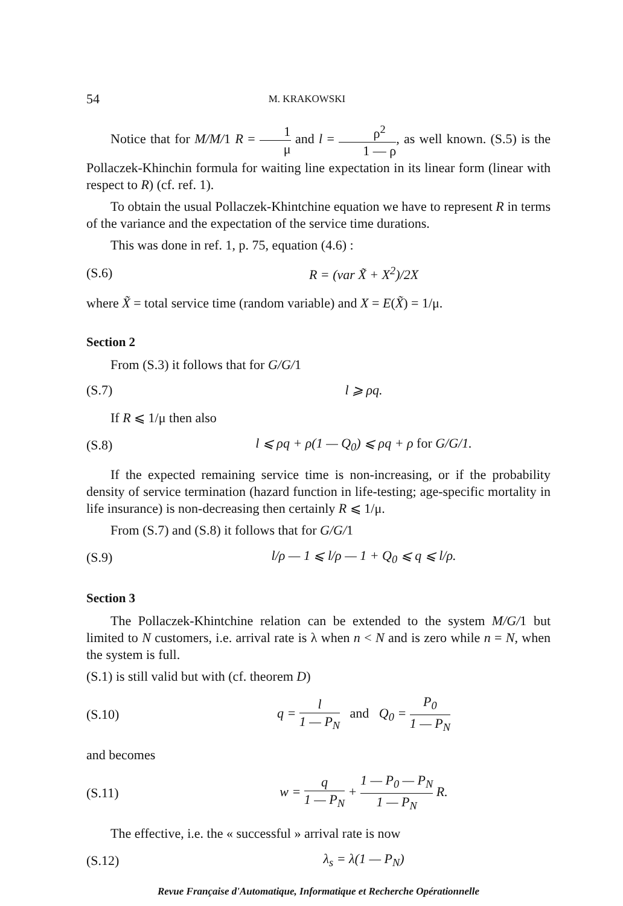54 M. KRAKOWSKI
Notice that for M/M/1 R = 1 μ and l = ρ<sup>2</sup> 1 — ρ, as well known. (S.5) is the Pollaczek-Khinchin formula for waiting line expectation in its linear form (linear with respect to R) (cf. ref. 1).
To obtain the usual Pollaczek-Khintchine equation we have to represent R in terms of the variance and the expectation of the service time durations.
This was done in ref. 1, p. 75, equation (4.6) :
(S.6) R = (var X̃ + X<sup>2</sup>)/2X
where X̃ = total service time (random variable) and X = E(X̃) = 1/μ.
Section 2
From (S.3) it follows that for G/G/1
(S.7) l ⩾ ρq.
If R ⩽ 1/μ then also
(S.8) l ⩽ ρq + ρ(1 — Q<sub>0</sub>) ⩽ ρq + ρ for G/G/1.
If the expected remaining service time is non-increasing, or if the probability density of service termination (hazard function in life-testing; age-specific mortality in life insurance) is non-decreasing then certainly R ⩽ 1/μ.
From (S.7) and (S.8) it follows that for G/G/1
(S.9) l/ρ — 1 ⩽ l/ρ — 1 + Q<sub>0</sub> ⩽ q ⩽ l/ρ.
Section 3
The Pollaczek-Khintchine relation can be extended to the system M/G/1 but limited to N customers, i.e. arrival rate is λ when n < N and is zero while n = N, when the system is full.
(S.1) is still valid but with (cf. theorem D)
(S.10) q = l 1 — P<sub>N</sub> and Q<sub>0</sub> = P<sub>0</sub> 1 — P<sub>N</sub>
and becomes
(S.11) w = q 1 — P<sub>N</sub> + 1 — P<sub>0</sub> — P<sub>N</sub> 1 — P<sub>N</sub> R.
The effective, i.e. the « successful » arrival rate is now
(S.12) λ<sub>s</sub> = λ(1 — P<sub>N</sub>)
Revue Française d'Automatique, Informatique et Recherche Opérationnelle